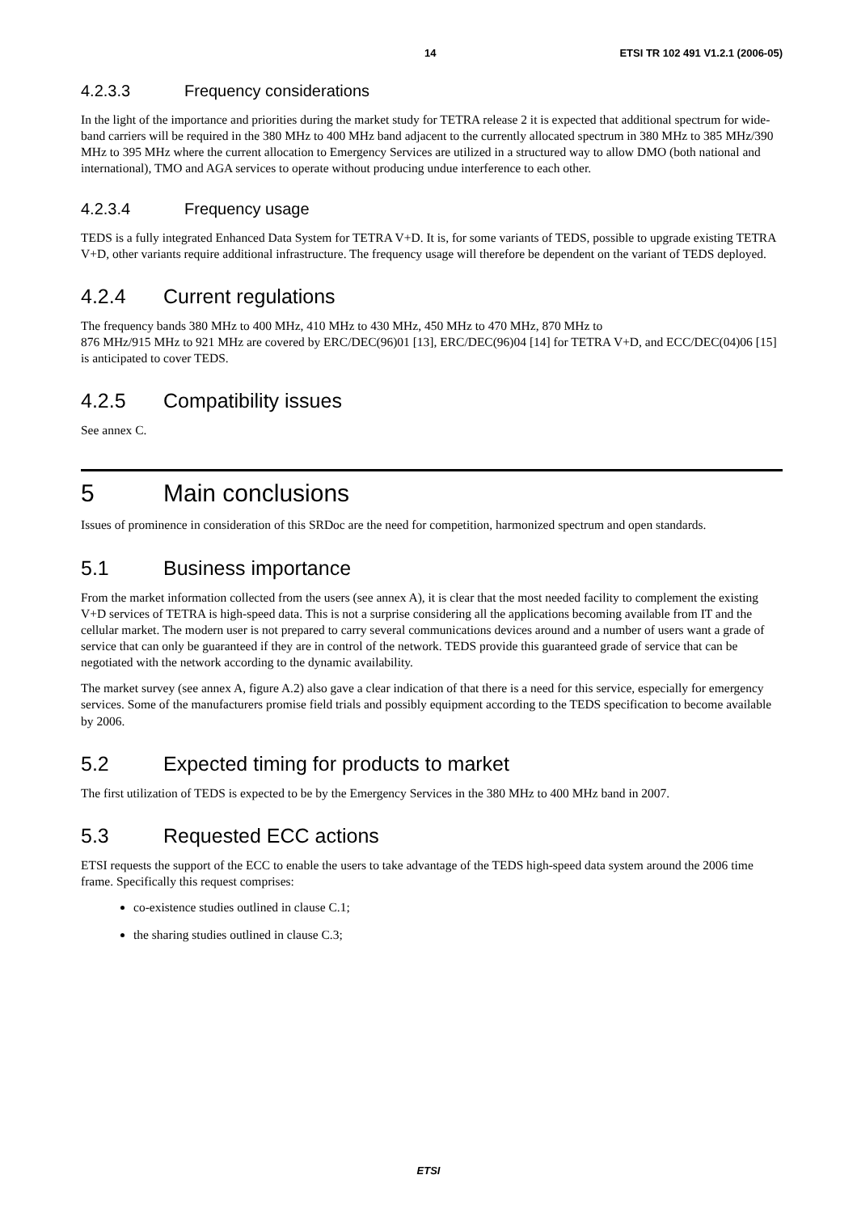14 ETSI TR 102 491 V1.2.1 (2006-05)
4.2.3.3 Frequency considerations
In the light of the importance and priorities during the market study for TETRA release 2 it is expected that additional spectrum for wide-band carriers will be required in the 380 MHz to 400 MHz band adjacent to the currently allocated spectrum in 380 MHz to 385 MHz/390 MHz to 395 MHz where the current allocation to Emergency Services are utilized in a structured way to allow DMO (both national and international), TMO and AGA services to operate without producing undue interference to each other.
4.2.3.4 Frequency usage
TEDS is a fully integrated Enhanced Data System for TETRA V+D. It is, for some variants of TEDS, possible to upgrade existing TETRA V+D, other variants require additional infrastructure. The frequency usage will therefore be dependent on the variant of TEDS deployed.
4.2.4 Current regulations
The frequency bands 380 MHz to 400 MHz, 410 MHz to 430 MHz, 450 MHz to 470 MHz, 870 MHz to
876 MHz/915 MHz to 921 MHz are covered by ERC/DEC(96)01 [13], ERC/DEC(96)04 [14] for TETRA V+D, and ECC/DEC(04)06 [15] is anticipated to cover TEDS.
4.2.5 Compatibility issues
See annex C.
5 Main conclusions
Issues of prominence in consideration of this SRDoc are the need for competition, harmonized spectrum and open standards.
5.1 Business importance
From the market information collected from the users (see annex A), it is clear that the most needed facility to complement the existing V+D services of TETRA is high-speed data. This is not a surprise considering all the applications becoming available from IT and the cellular market. The modern user is not prepared to carry several communications devices around and a number of users want a grade of service that can only be guaranteed if they are in control of the network. TEDS provide this guaranteed grade of service that can be negotiated with the network according to the dynamic availability.
The market survey (see annex A, figure A.2) also gave a clear indication of that there is a need for this service, especially for emergency services. Some of the manufacturers promise field trials and possibly equipment according to the TEDS specification to become available by 2006.
5.2 Expected timing for products to market
The first utilization of TEDS is expected to be by the Emergency Services in the 380 MHz to 400 MHz band in 2007.
5.3 Requested ECC actions
ETSI requests the support of the ECC to enable the users to take advantage of the TEDS high-speed data system around the 2006 time frame. Specifically this request comprises:
co-existence studies outlined in clause C.1;
the sharing studies outlined in clause C.3;
ETSI